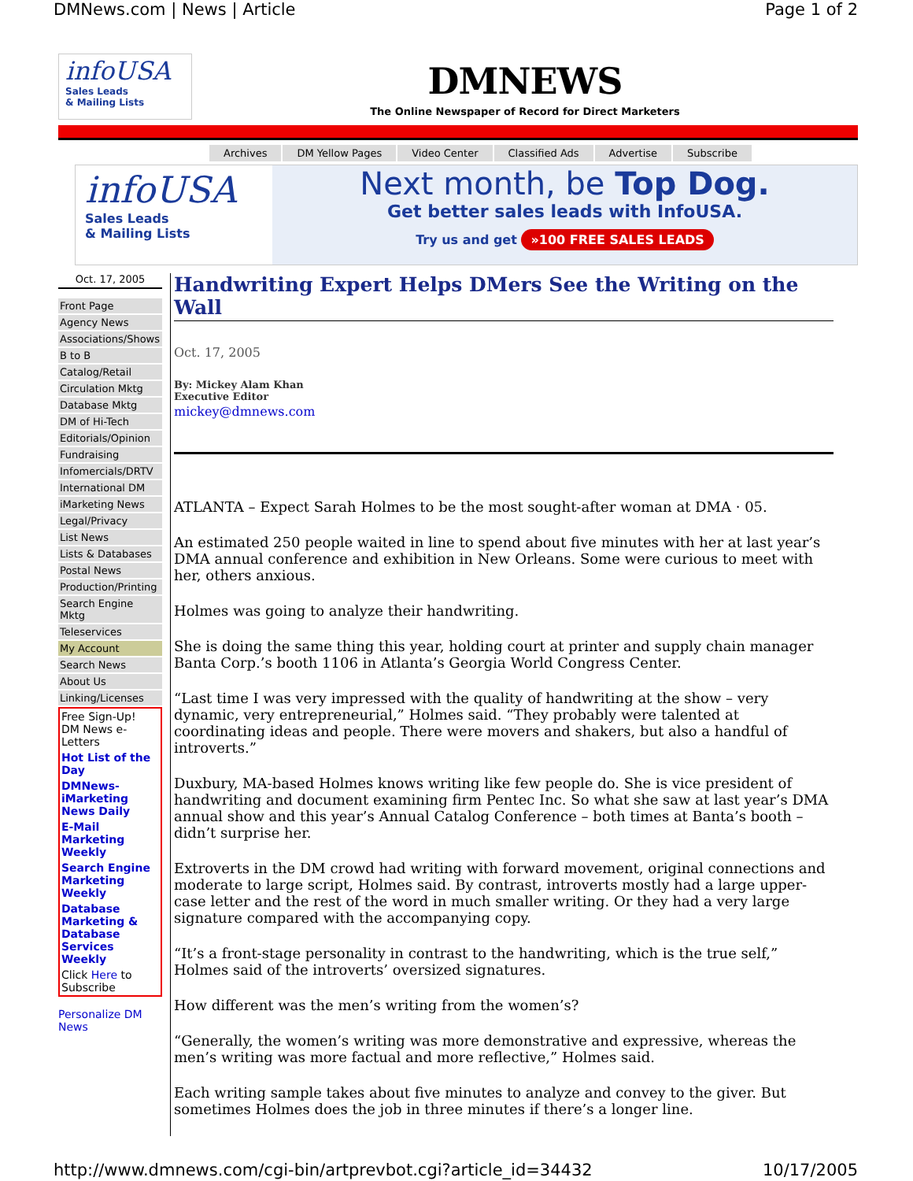DMNews.com | News | Article Page 1 of 2
infoUSA
Sales Leads
& Mailing Lists
DMNEWS
The Online Newspaper of Record for Direct Marketers
Archives DM Yellow Pages Video Center Classified Ads Advertise Subscribe
infoUSA
Sales Leads
& Mailing Lists
Next month, be Top Dog.
Get better sales leads with InfoUSA.
Try us and get »100 FREE SALES LEADS
Oct. 17, 2005
Front Page
Agency News
Associations/Shows
B to B
Catalog/Retail
Circulation Mktg
Database Mktg
DM of Hi-Tech
Editorials/Opinion
Fundraising
Infomercials/DRTV
International DM
iMarketing News
Legal/Privacy
List News
Lists & Databases
Postal News
Production/Printing
Search Engine Mktg
Teleservices
My Account
Search News
About Us
Linking/Licenses
Free Sign-Up!
DM News e-Letters
Hot List of the Day
DMNews-iMarketing News Daily
E-Mail Marketing Weekly
Search Engine Marketing Weekly
Database Marketing & Database Services Weekly
Click Here to Subscribe
Personalize DM News
Handwriting Expert Helps DMers See the Writing on the Wall
Oct. 17, 2005
By: Mickey Alam Khan
Executive Editor
mickey@dmnews.com
ATLANTA – Expect Sarah Holmes to be the most sought-after woman at DMA · 05.
An estimated 250 people waited in line to spend about five minutes with her at last year’s DMA annual conference and exhibition in New Orleans. Some were curious to meet with her, others anxious.
Holmes was going to analyze their handwriting.
She is doing the same thing this year, holding court at printer and supply chain manager Banta Corp.’s booth 1106 in Atlanta’s Georgia World Congress Center.
“Last time I was very impressed with the quality of handwriting at the show – very dynamic, very entrepreneurial,” Holmes said. “They probably were talented at coordinating ideas and people. There were movers and shakers, but also a handful of introverts.”
Duxbury, MA-based Holmes knows writing like few people do. She is vice president of handwriting and document examining firm Pentec Inc. So what she saw at last year’s DMA annual show and this year’s Annual Catalog Conference – both times at Banta’s booth – didn’t surprise her.
Extroverts in the DM crowd had writing with forward movement, original connections and moderate to large script, Holmes said. By contrast, introverts mostly had a large upper-case letter and the rest of the word in much smaller writing. Or they had a very large signature compared with the accompanying copy.
“It’s a front-stage personality in contrast to the handwriting, which is the true self,” Holmes said of the introverts’ oversized signatures.
How different was the men’s writing from the women’s?
“Generally, the women’s writing was more demonstrative and expressive, whereas the men’s writing was more factual and more reflective,” Holmes said.
Each writing sample takes about five minutes to analyze and convey to the giver. But sometimes Holmes does the job in three minutes if there’s a longer line.
http://www.dmnews.com/cgi-bin/artprevbot.cgi?article_id=34432 10/17/2005